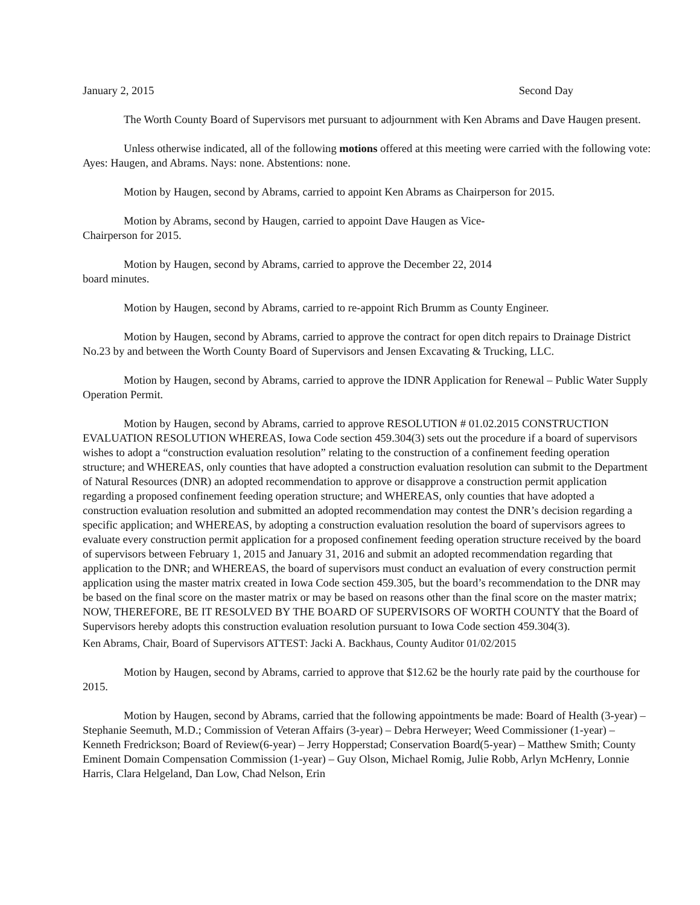January 2, 2015 Second Day
The Worth County Board of Supervisors met pursuant to adjournment with Ken Abrams and Dave Haugen present.
Unless otherwise indicated, all of the following motions offered at this meeting were carried with the following vote: Ayes: Haugen, and Abrams. Nays: none. Abstentions: none.
Motion by Haugen, second by Abrams, carried to appoint Ken Abrams as Chairperson for 2015.
Motion by Abrams, second by Haugen, carried to appoint Dave Haugen as Vice-
Chairperson for 2015.
Motion by Haugen, second by Abrams, carried to approve the December 22, 2014
board minutes.
Motion by Haugen, second by Abrams, carried to re-appoint Rich Brumm as County Engineer.
Motion by Haugen, second by Abrams, carried to approve the contract for open ditch repairs to Drainage District No.23 by and between the Worth County Board of Supervisors and Jensen Excavating & Trucking, LLC.
Motion by Haugen, second by Abrams, carried to approve the IDNR Application for Renewal – Public Water Supply Operation Permit.
Motion by Haugen, second by Abrams, carried to approve RESOLUTION # 01.02.2015 CONSTRUCTION EVALUATION RESOLUTION WHEREAS, Iowa Code section 459.304(3) sets out the procedure if a board of supervisors wishes to adopt a “construction evaluation resolution” relating to the construction of a confinement feeding operation structure; and WHEREAS, only counties that have adopted a construction evaluation resolution can submit to the Department of Natural Resources (DNR) an adopted recommendation to approve or disapprove a construction permit application regarding a proposed confinement feeding operation structure; and WHEREAS, only counties that have adopted a construction evaluation resolution and submitted an adopted recommendation may contest the DNR’s decision regarding a specific application; and WHEREAS, by adopting a construction evaluation resolution the board of supervisors agrees to evaluate every construction permit application for a proposed confinement feeding operation structure received by the board of supervisors between February 1, 2015 and January 31, 2016 and submit an adopted recommendation regarding that application to the DNR; and WHEREAS, the board of supervisors must conduct an evaluation of every construction permit application using the master matrix created in Iowa Code section 459.305, but the board’s recommendation to the DNR may be based on the final score on the master matrix or may be based on reasons other than the final score on the master matrix; NOW, THEREFORE, BE IT RESOLVED BY THE BOARD OF SUPERVISORS OF WORTH COUNTY that the Board of Supervisors hereby adopts this construction evaluation resolution pursuant to Iowa Code section 459.304(3).
Ken Abrams, Chair, Board of Supervisors ATTEST: Jacki A. Backhaus, County Auditor 01/02/2015
Motion by Haugen, second by Abrams, carried to approve that $12.62 be the hourly rate paid by the courthouse for 2015.
Motion by Haugen, second by Abrams, carried that the following appointments be made: Board of Health (3-year) – Stephanie Seemuth, M.D.; Commission of Veteran Affairs (3-year) – Debra Herweyer; Weed Commissioner (1-year) – Kenneth Fredrickson; Board of Review(6-year) – Jerry Hopperstad; Conservation Board(5-year) – Matthew Smith; County Eminent Domain Compensation Commission (1-year) – Guy Olson, Michael Romig, Julie Robb, Arlyn McHenry, Lonnie Harris, Clara Helgeland, Dan Low, Chad Nelson, Erin